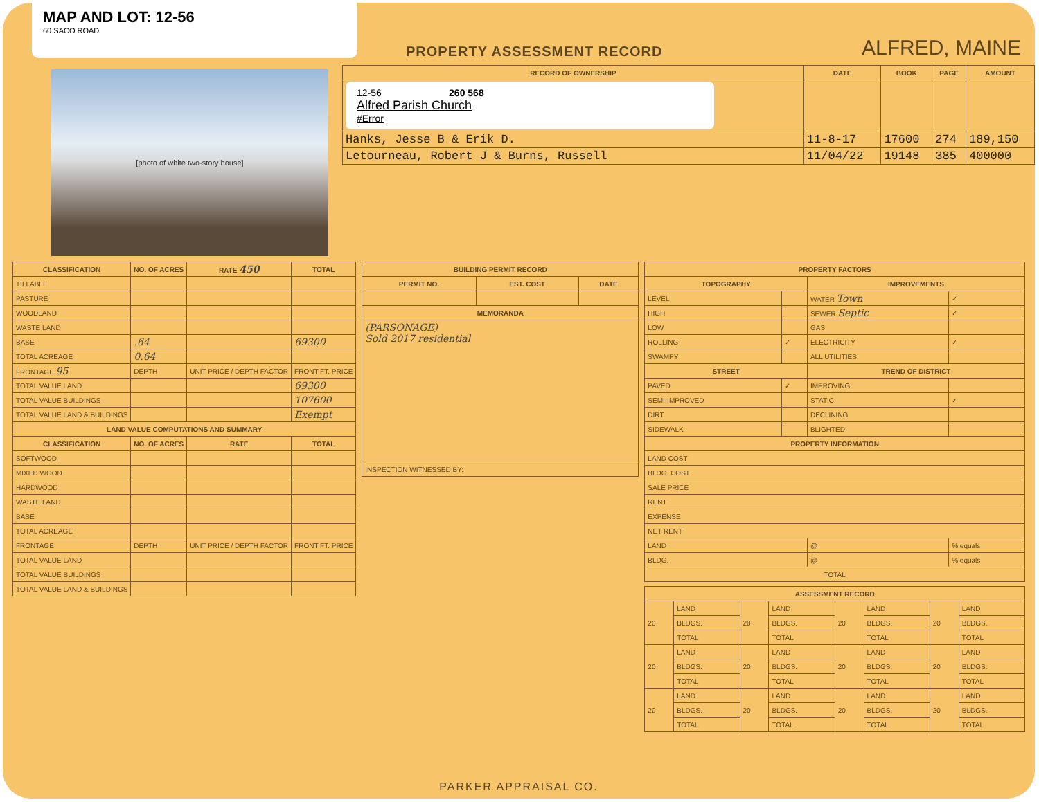MAP AND LOT: 12-56
60 SACO ROAD
PROPERTY ASSESSMENT RECORD ALFRED, MAINE
[photo of white two-story house]
| RECORD OF OWNERSHIP | DATE | BOOK | PAGE | AMOUNT |
| --- | --- | --- | --- | --- |
| 12-56 260 568 Alfred Parish Church #Error | | | | |
| Hanks, Jesse B & Erik D. | 11-8-17 | 17600 | 274 | 189,150 |
| Letourneau, Robert J & Burns, Russell | 11/04/22 | 19148 | 385 | 400000 |
| CLASSIFICATION | NO. OF ACRES | RATE 450 | TOTAL |
| --- | --- | --- | --- |
| TILLABLE | | | |
| PASTURE | | | |
| WOODLAND | | | |
| WASTE LAND | | | |
| BASE | .64 | | 69300 |
| TOTAL ACREAGE | 0.64 | | |
| FRONTAGE 95 | DEPTH | UNIT PRICE / DEPTH FACTOR | FRONT FT. PRICE |
| TOTAL VALUE LAND | | | 69300 |
| TOTAL VALUE BUILDINGS | | | 107600 |
| TOTAL VALUE LAND & BUILDINGS | | | Exempt |
| LAND VALUE COMPUTATIONS AND SUMMARY | | | |
| CLASSIFICATION | NO. OF ACRES | RATE | TOTAL |
| SOFTWOOD | | | |
| MIXED WOOD | | | |
| HARDWOOD | | | |
| WASTE LAND | | | |
| BASE | | | |
| TOTAL ACREAGE | | | |
| FRONTAGE | DEPTH | UNIT PRICE / DEPTH FACTOR | FRONT FT. PRICE |
| TOTAL VALUE LAND | | | |
| TOTAL VALUE BUILDINGS | | | |
| TOTAL VALUE LAND & BUILDINGS | | | |
| BUILDING PERMIT RECORD | | |
| --- | --- | --- |
| PERMIT NO. | EST. COST | DATE |
| MEMORANDA | | |
| (PARSONAGE) Sold 2017 residential | | |
| INSPECTION WITNESSED BY: | | |
| PROPERTY FACTORS | | | |
| --- | --- | --- | --- |
| TOPOGRAPHY | | IMPROVEMENTS | |
| LEVEL | | WATER Town | ✓ |
| HIGH | | SEWER Septic | ✓ |
| LOW | | GAS | |
| ROLLING | ✓ | ELECTRICITY | ✓ |
| SWAMPY | | ALL UTILITIES | |
| STREET | | TREND OF DISTRICT | |
| PAVED | ✓ | IMPROVING | |
| SEMI-IMPROVED | | STATIC | ✓ |
| DIRT | | DECLINING | |
| SIDEWALK | | BLIGHTED | |
| PROPERTY INFORMATION | | | |
| LAND COST | | | |
| BLDG. COST | | | |
| SALE PRICE | | | |
| RENT | | | |
| EXPENSE | | | |
| NET RENT | | | |
| LAND | | @ | % equals |
| BLDG. | | @ | % equals |
| TOTAL | | | |
| ASSESSMENT RECORD | | | | | | | |
| --- | --- | --- | --- | --- | --- | --- | --- |
| 20 | LAND | 20 | LAND | 20 | LAND | 20 | LAND |
| | BLDGS. | | BLDGS. | | BLDGS. | | BLDGS. |
| | TOTAL | | TOTAL | | TOTAL | | TOTAL |
| 20 | LAND | 20 | LAND | 20 | LAND | 20 | LAND |
| | BLDGS. | | BLDGS. | | BLDGS. | | BLDGS. |
| | TOTAL | | TOTAL | | TOTAL | | TOTAL |
| 20 | LAND | 20 | LAND | 20 | LAND | 20 | LAND |
| | BLDGS. | | BLDGS. | | BLDGS. | | BLDGS. |
| | TOTAL | | TOTAL | | TOTAL | | TOTAL |
PARKER APPRAISAL CO.